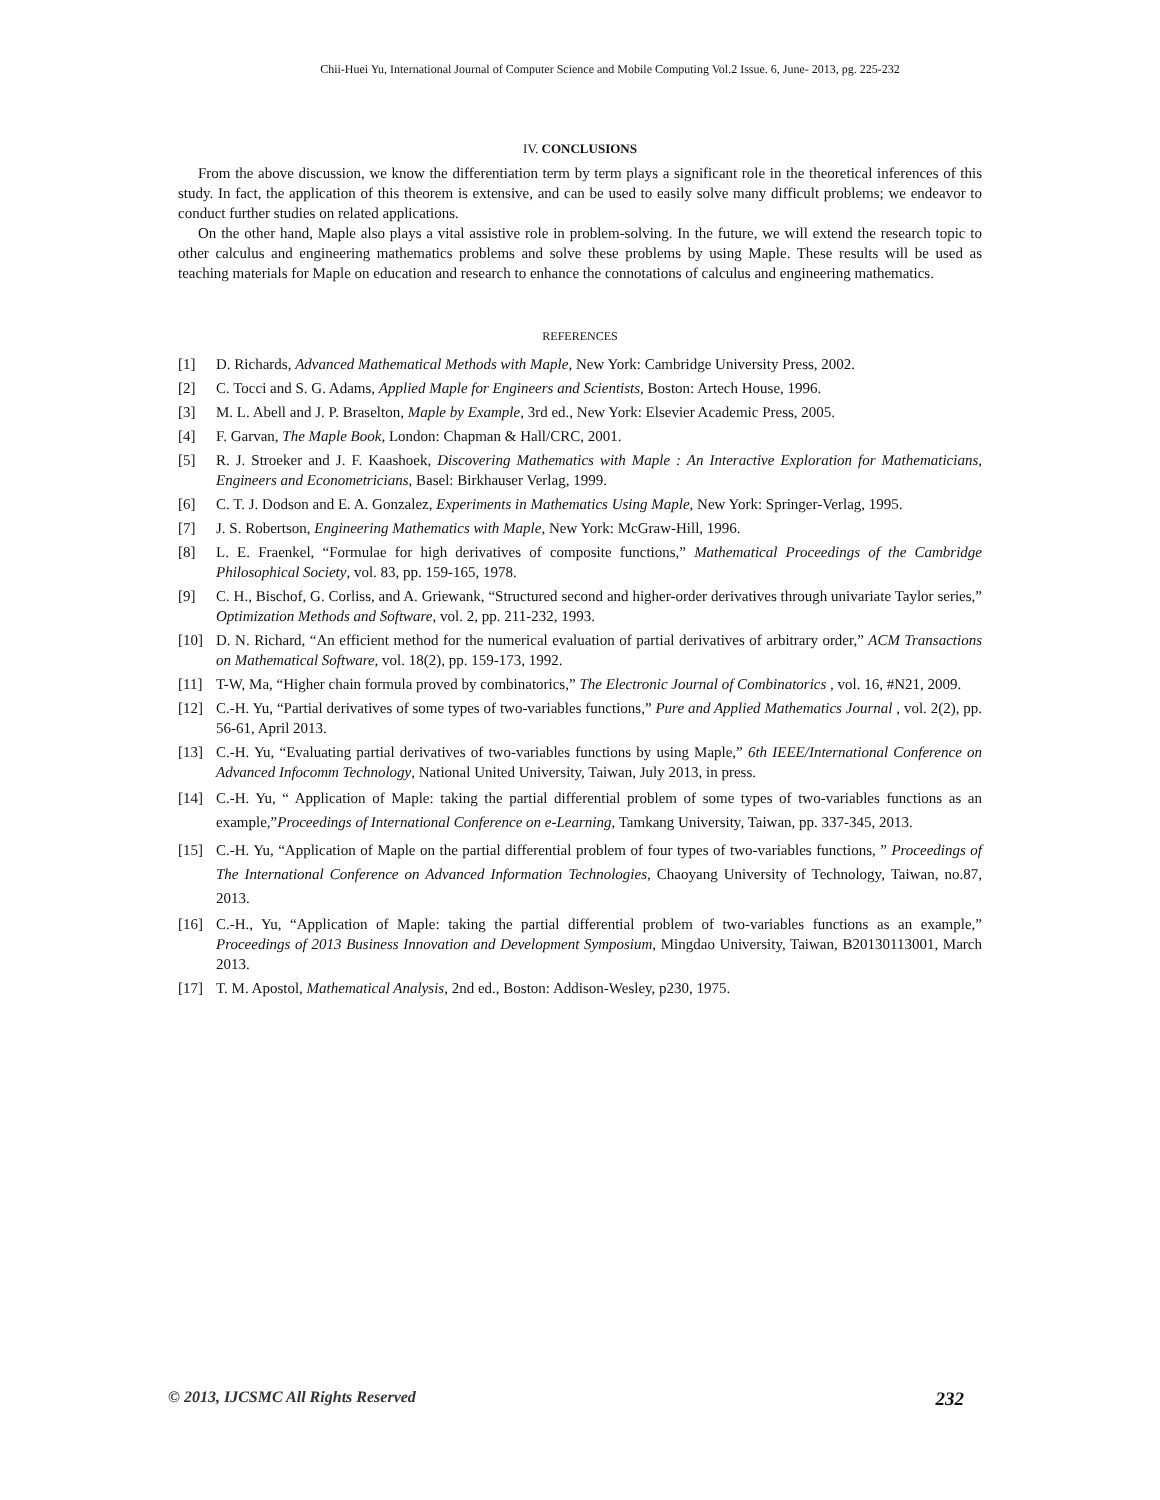Chii-Huei Yu, International Journal of Computer Science and Mobile Computing Vol.2 Issue. 6, June- 2013, pg. 225-232
IV. CONCLUSIONS
From the above discussion, we know the differentiation term by term plays a significant role in the theoretical inferences of this study. In fact, the application of this theorem is extensive, and can be used to easily solve many difficult problems; we endeavor to conduct further studies on related applications.
On the other hand, Maple also plays a vital assistive role in problem-solving. In the future, we will extend the research topic to other calculus and engineering mathematics problems and solve these problems by using Maple. These results will be used as teaching materials for Maple on education and research to enhance the connotations of calculus and engineering mathematics.
REFERENCES
[1] D. Richards, Advanced Mathematical Methods with Maple, New York: Cambridge University Press, 2002.
[2] C. Tocci and S. G. Adams, Applied Maple for Engineers and Scientists, Boston: Artech House, 1996.
[3] M. L. Abell and J. P. Braselton, Maple by Example, 3rd ed., New York: Elsevier Academic Press, 2005.
[4] F. Garvan, The Maple Book, London: Chapman & Hall/CRC, 2001.
[5] R. J. Stroeker and J. F. Kaashoek, Discovering Mathematics with Maple : An Interactive Exploration for Mathematicians, Engineers and Econometricians, Basel: Birkhauser Verlag, 1999.
[6] C. T. J. Dodson and E. A. Gonzalez, Experiments in Mathematics Using Maple, New York: Springer-Verlag, 1995.
[7] J. S. Robertson, Engineering Mathematics with Maple, New York: McGraw-Hill, 1996.
[8] L. E. Fraenkel, “Formulae for high derivatives of composite functions,” Mathematical Proceedings of the Cambridge Philosophical Society, vol. 83, pp. 159-165, 1978.
[9] C. H., Bischof, G. Corliss, and A. Griewank, “Structured second and higher-order derivatives through univariate Taylor series,” Optimization Methods and Software, vol. 2, pp. 211-232, 1993.
[10] D. N. Richard, “An efficient method for the numerical evaluation of partial derivatives of arbitrary order,” ACM Transactions on Mathematical Software, vol. 18(2), pp. 159-173, 1992.
[11] T-W, Ma, “Higher chain formula proved by combinatorics,” The Electronic Journal of Combinatorics , vol. 16, #N21, 2009.
[12] C.-H. Yu, “Partial derivatives of some types of two-variables functions,” Pure and Applied Mathematics Journal , vol. 2(2), pp. 56-61, April 2013.
[13] C.-H. Yu, “Evaluating partial derivatives of two-variables functions by using Maple,” 6th IEEE/International Conference on Advanced Infocomm Technology, National United University, Taiwan, July 2013, in press.
[14] C.-H. Yu, “ Application of Maple: taking the partial differential problem of some types of two-variables functions as an example,”Proceedings of International Conference on e-Learning, Tamkang University, Taiwan, pp. 337-345, 2013.
[15] C.-H. Yu, “Application of Maple on the partial differential problem of four types of two-variables functions, ” Proceedings of The International Conference on Advanced Information Technologies, Chaoyang University of Technology, Taiwan, no.87, 2013.
[16] C.-H., Yu, “Application of Maple: taking the partial differential problem of two-variables functions as an example,” Proceedings of 2013 Business Innovation and Development Symposium, Mingdao University, Taiwan, B20130113001, March 2013.
[17] T. M. Apostol, Mathematical Analysis, 2nd ed., Boston: Addison-Wesley, p230, 1975.
© 2013, IJCSMC All Rights Reserved 232